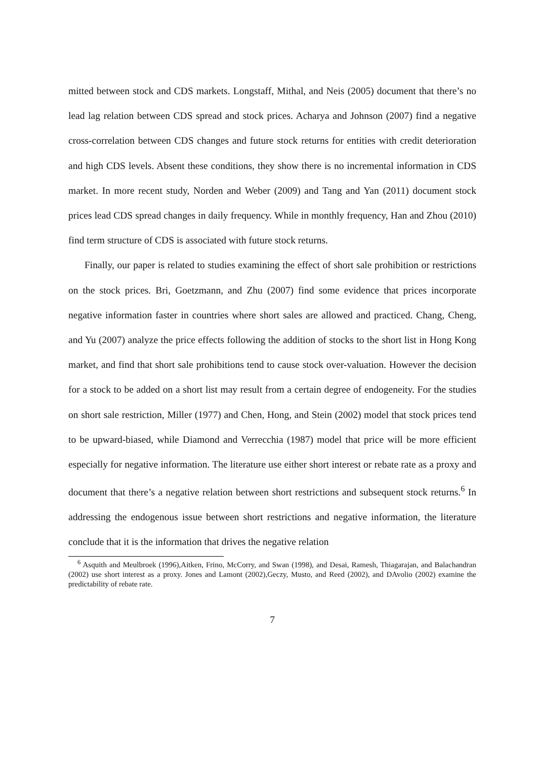mitted between stock and CDS markets. Longstaff, Mithal, and Neis (2005) document that there’s no lead lag relation between CDS spread and stock prices. Acharya and Johnson (2007) find a negative cross-correlation between CDS changes and future stock returns for entities with credit deterioration and high CDS levels. Absent these conditions, they show there is no incremental information in CDS market. In more recent study, Norden and Weber (2009) and Tang and Yan (2011) document stock prices lead CDS spread changes in daily frequency. While in monthly frequency, Han and Zhou (2010) find term structure of CDS is associated with future stock returns.
Finally, our paper is related to studies examining the effect of short sale prohibition or restrictions on the stock prices. Bri, Goetzmann, and Zhu (2007) find some evidence that prices incorporate negative information faster in countries where short sales are allowed and practiced. Chang, Cheng, and Yu (2007) analyze the price effects following the addition of stocks to the short list in Hong Kong market, and find that short sale prohibitions tend to cause stock over-valuation. However the decision for a stock to be added on a short list may result from a certain degree of endogeneity. For the studies on short sale restriction, Miller (1977) and Chen, Hong, and Stein (2002) model that stock prices tend to be upward-biased, while Diamond and Verrecchia (1987) model that price will be more efficient especially for negative information. The literature use either short interest or rebate rate as a proxy and document that there’s a negative relation between short restrictions and subsequent stock returns.<sup>6</sup> In addressing the endogenous issue between short restrictions and negative information, the literature conclude that it is the information that drives the negative relation
<sup>6</sup> Asquith and Meulbroek (1996),Aitken, Frino, McCorry, and Swan (1998), and Desai, Ramesh, Thiagarajan, and Balachandran (2002) use short interest as a proxy. Jones and Lamont (2002),Geczy, Musto, and Reed (2002), and DAvolio (2002) examine the predictability of rebate rate.
7